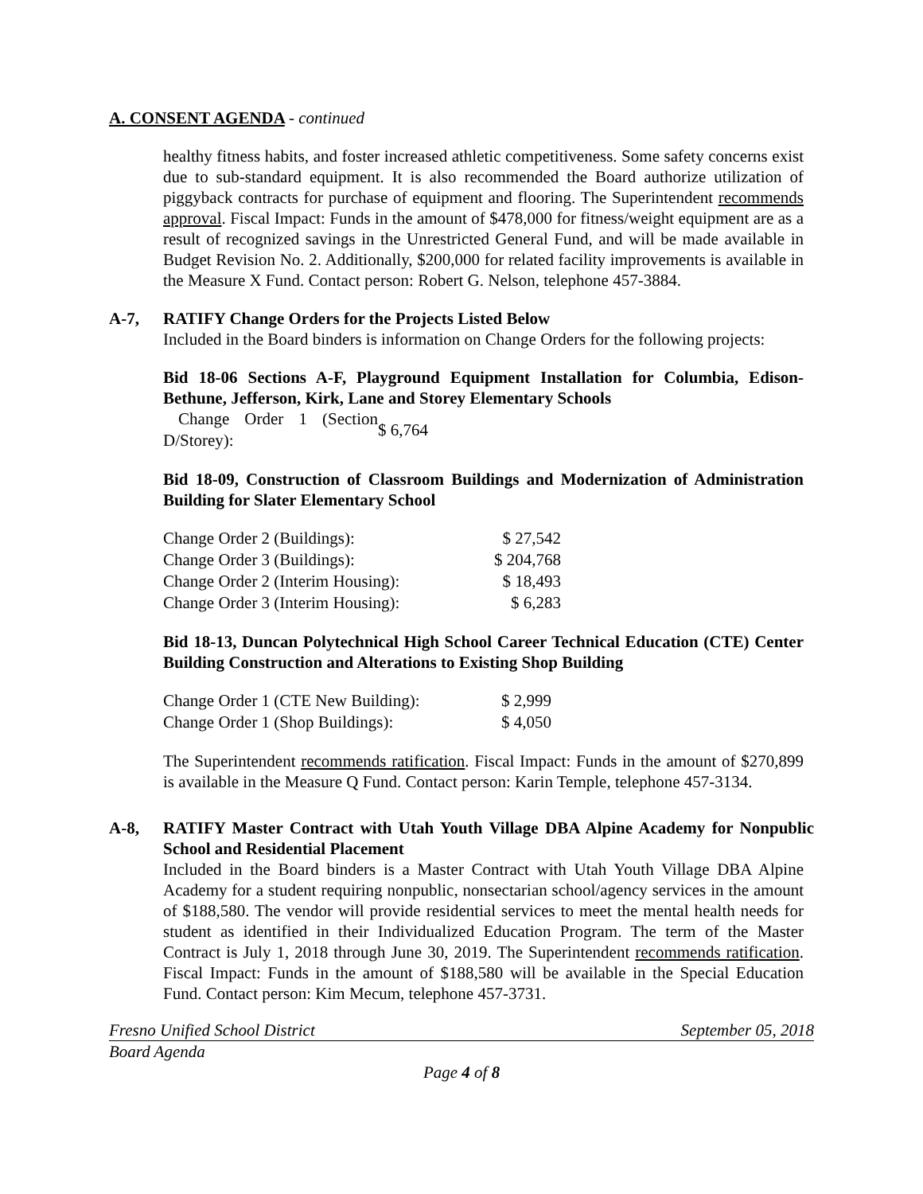A. CONSENT AGENDA - continued
healthy fitness habits, and foster increased athletic competitiveness. Some safety concerns exist due to sub-standard equipment. It is also recommended the Board authorize utilization of piggyback contracts for purchase of equipment and flooring. The Superintendent recommends approval. Fiscal Impact: Funds in the amount of $478,000 for fitness/weight equipment are as a result of recognized savings in the Unrestricted General Fund, and will be made available in Budget Revision No. 2. Additionally, $200,000 for related facility improvements is available in the Measure X Fund. Contact person: Robert G. Nelson, telephone 457-3884.
A-7, RATIFY Change Orders for the Projects Listed Below
Included in the Board binders is information on Change Orders for the following projects:
Bid 18-06 Sections A-F, Playground Equipment Installation for Columbia, Edison-Bethune, Jefferson, Kirk, Lane and Storey Elementary Schools
| Change Order 1 (Section D/Storey): | $ 6,764 |
Bid 18-09, Construction of Classroom Buildings and Modernization of Administration Building for Slater Elementary School
| Change Order 2 (Buildings): | $ 27,542 |
| Change Order 3 (Buildings): | $ 204,768 |
| Change Order 2 (Interim Housing): | $ 18,493 |
| Change Order 3 (Interim Housing): | $ 6,283 |
Bid 18-13, Duncan Polytechnical High School Career Technical Education (CTE) Center Building Construction and Alterations to Existing Shop Building
| Change Order 1 (CTE New Building): | $ 2,999 |
| Change Order 1 (Shop Buildings): | $ 4,050 |
The Superintendent recommends ratification. Fiscal Impact: Funds in the amount of $270,899 is available in the Measure Q Fund. Contact person: Karin Temple, telephone 457-3134.
A-8, RATIFY Master Contract with Utah Youth Village DBA Alpine Academy for Nonpublic School and Residential Placement
Included in the Board binders is a Master Contract with Utah Youth Village DBA Alpine Academy for a student requiring nonpublic, nonsectarian school/agency services in the amount of $188,580. The vendor will provide residential services to meet the mental health needs for student as identified in their Individualized Education Program. The term of the Master Contract is July 1, 2018 through June 30, 2019. The Superintendent recommends ratification. Fiscal Impact: Funds in the amount of $188,580 will be available in the Special Education Fund. Contact person: Kim Mecum, telephone 457-3731.
Fresno Unified School District September 05, 2018
Board Agenda
Page 4 of 8